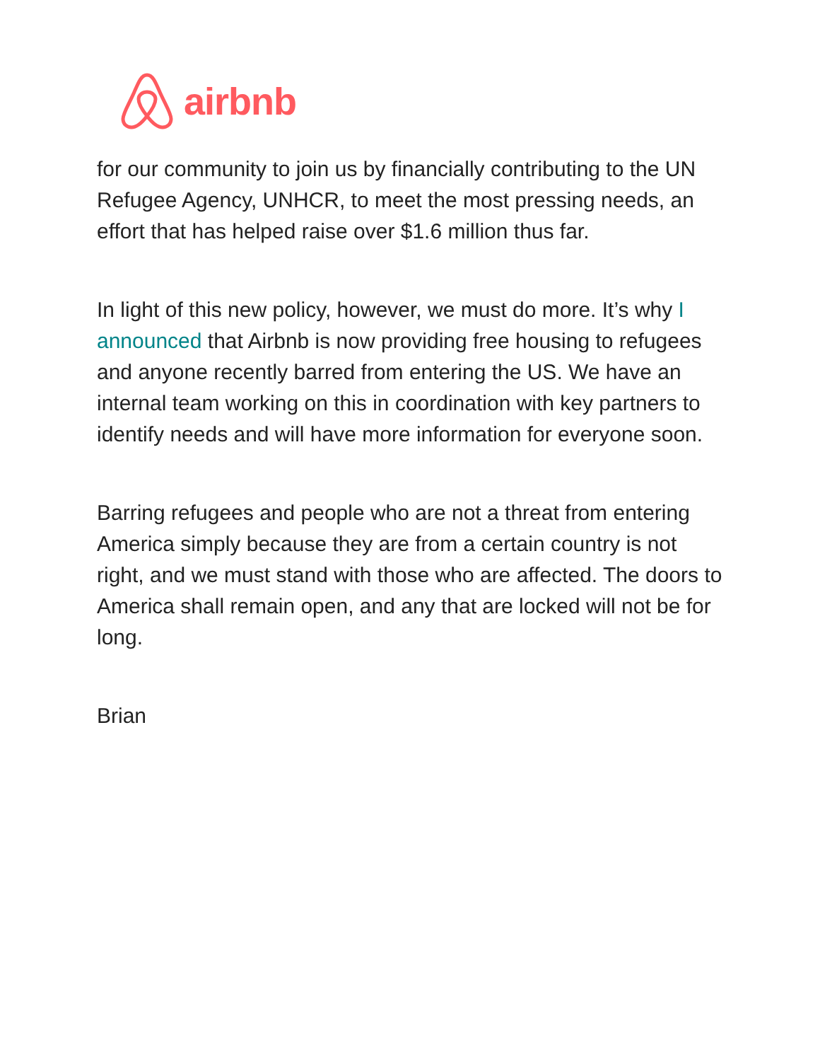airbnb
for our community to join us by financially contributing to the UN Refugee Agency, UNHCR, to meet the most pressing needs, an effort that has helped raise over $1.6 million thus far.
In light of this new policy, however, we must do more. It’s why I announced that Airbnb is now providing free housing to refugees and anyone recently barred from entering the US. We have an internal team working on this in coordination with key partners to identify needs and will have more information for everyone soon.
Barring refugees and people who are not a threat from entering America simply because they are from a certain country is not right, and we must stand with those who are affected. The doors to America shall remain open, and any that are locked will not be for long.
Brian